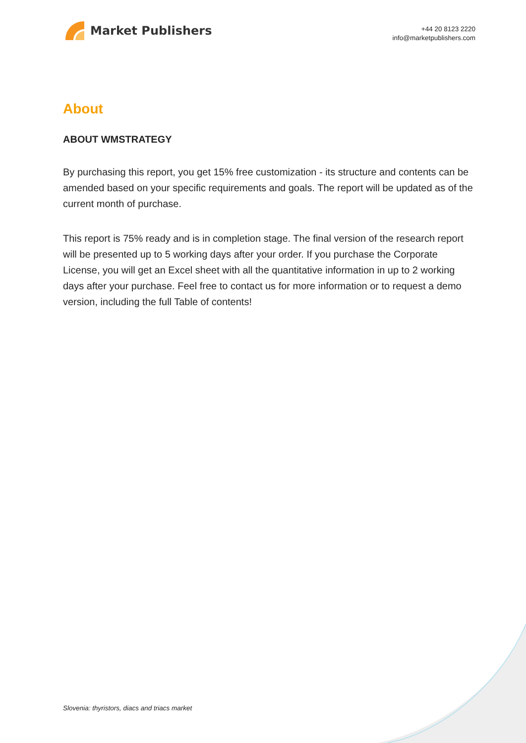Market Publishers
+44 20 8123 2220
info@marketpublishers.com
About
ABOUT WMSTRATEGY
By purchasing this report, you get 15% free customization - its structure and contents can be amended based on your specific requirements and goals. The report will be updated as of the current month of purchase.
This report is 75% ready and is in completion stage. The final version of the research report will be presented up to 5 working days after your order. If you purchase the Corporate License, you will get an Excel sheet with all the quantitative information in up to 2 working days after your purchase. Feel free to contact us for more information or to request a demo version, including the full Table of contents!
Slovenia: thyristors, diacs and triacs market